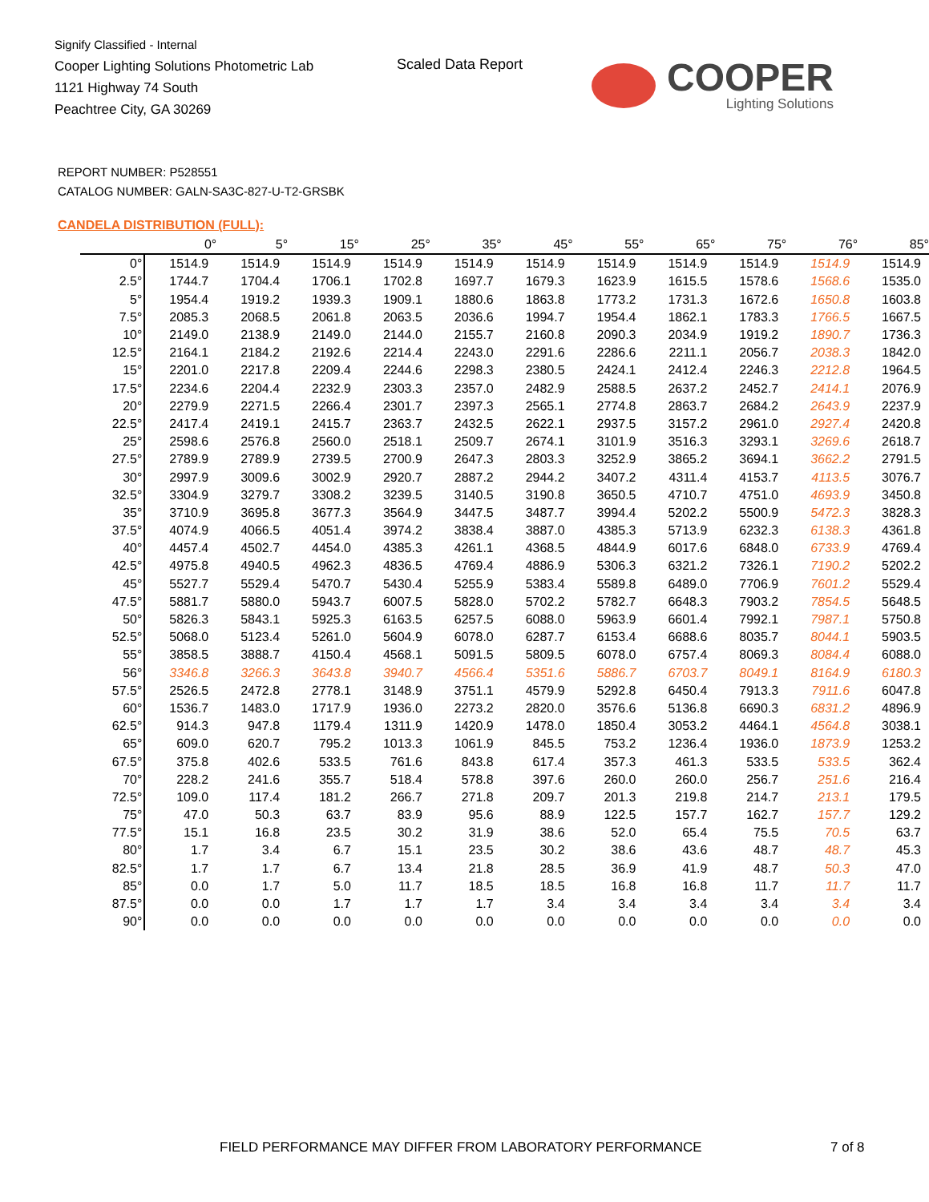Signify Classified - Internal
Cooper Lighting Solutions Photometric Lab
1121 Highway 74 South
Peachtree City, GA 30269
Scaled Data Report
COOPER
Lighting Solutions
REPORT NUMBER: P528551
CATALOG NUMBER: GALN-SA3C-827-U-T2-GRSBK
CANDELA DISTRIBUTION (FULL):
| | 0° | 5° | 15° | 25° | 35° | 45° | 55° | 65° | 75° | 76° | 85° |
| --- | --- | --- | --- | --- | --- | --- | --- | --- | --- | --- | --- |
| 0° | 1514.9 | 1514.9 | 1514.9 | 1514.9 | 1514.9 | 1514.9 | 1514.9 | 1514.9 | 1514.9 | 1514.9 | 1514.9 |
| 2.5° | 1744.7 | 1704.4 | 1706.1 | 1702.8 | 1697.7 | 1679.3 | 1623.9 | 1615.5 | 1578.6 | 1568.6 | 1535.0 |
| 5° | 1954.4 | 1919.2 | 1939.3 | 1909.1 | 1880.6 | 1863.8 | 1773.2 | 1731.3 | 1672.6 | 1650.8 | 1603.8 |
| 7.5° | 2085.3 | 2068.5 | 2061.8 | 2063.5 | 2036.6 | 1994.7 | 1954.4 | 1862.1 | 1783.3 | 1766.5 | 1667.5 |
| 10° | 2149.0 | 2138.9 | 2149.0 | 2144.0 | 2155.7 | 2160.8 | 2090.3 | 2034.9 | 1919.2 | 1890.7 | 1736.3 |
| 12.5° | 2164.1 | 2184.2 | 2192.6 | 2214.4 | 2243.0 | 2291.6 | 2286.6 | 2211.1 | 2056.7 | 2038.3 | 1842.0 |
| 15° | 2201.0 | 2217.8 | 2209.4 | 2244.6 | 2298.3 | 2380.5 | 2424.1 | 2412.4 | 2246.3 | 2212.8 | 1964.5 |
| 17.5° | 2234.6 | 2204.4 | 2232.9 | 2303.3 | 2357.0 | 2482.9 | 2588.5 | 2637.2 | 2452.7 | 2414.1 | 2076.9 |
| 20° | 2279.9 | 2271.5 | 2266.4 | 2301.7 | 2397.3 | 2565.1 | 2774.8 | 2863.7 | 2684.2 | 2643.9 | 2237.9 |
| 22.5° | 2417.4 | 2419.1 | 2415.7 | 2363.7 | 2432.5 | 2622.1 | 2937.5 | 3157.2 | 2961.0 | 2927.4 | 2420.8 |
| 25° | 2598.6 | 2576.8 | 2560.0 | 2518.1 | 2509.7 | 2674.1 | 3101.9 | 3516.3 | 3293.1 | 3269.6 | 2618.7 |
| 27.5° | 2789.9 | 2789.9 | 2739.5 | 2700.9 | 2647.3 | 2803.3 | 3252.9 | 3865.2 | 3694.1 | 3662.2 | 2791.5 |
| 30° | 2997.9 | 3009.6 | 3002.9 | 2920.7 | 2887.2 | 2944.2 | 3407.2 | 4311.4 | 4153.7 | 4113.5 | 3076.7 |
| 32.5° | 3304.9 | 3279.7 | 3308.2 | 3239.5 | 3140.5 | 3190.8 | 3650.5 | 4710.7 | 4751.0 | 4693.9 | 3450.8 |
| 35° | 3710.9 | 3695.8 | 3677.3 | 3564.9 | 3447.5 | 3487.7 | 3994.4 | 5202.2 | 5500.9 | 5472.3 | 3828.3 |
| 37.5° | 4074.9 | 4066.5 | 4051.4 | 3974.2 | 3838.4 | 3887.0 | 4385.3 | 5713.9 | 6232.3 | 6138.3 | 4361.8 |
| 40° | 4457.4 | 4502.7 | 4454.0 | 4385.3 | 4261.1 | 4368.5 | 4844.9 | 6017.6 | 6848.0 | 6733.9 | 4769.4 |
| 42.5° | 4975.8 | 4940.5 | 4962.3 | 4836.5 | 4769.4 | 4886.9 | 5306.3 | 6321.2 | 7326.1 | 7190.2 | 5202.2 |
| 45° | 5527.7 | 5529.4 | 5470.7 | 5430.4 | 5255.9 | 5383.4 | 5589.8 | 6489.0 | 7706.9 | 7601.2 | 5529.4 |
| 47.5° | 5881.7 | 5880.0 | 5943.7 | 6007.5 | 5828.0 | 5702.2 | 5782.7 | 6648.3 | 7903.2 | 7854.5 | 5648.5 |
| 50° | 5826.3 | 5843.1 | 5925.3 | 6163.5 | 6257.5 | 6088.0 | 5963.9 | 6601.4 | 7992.1 | 7987.1 | 5750.8 |
| 52.5° | 5068.0 | 5123.4 | 5261.0 | 5604.9 | 6078.0 | 6287.7 | 6153.4 | 6688.6 | 8035.7 | 8044.1 | 5903.5 |
| 55° | 3858.5 | 3888.7 | 4150.4 | 4568.1 | 5091.5 | 5809.5 | 6078.0 | 6757.4 | 8069.3 | 8084.4 | 6088.0 |
| 56° | 3346.8 | 3266.3 | 3643.8 | 3940.7 | 4566.4 | 5351.6 | 5886.7 | 6703.7 | 8049.1 | 8164.9 | 6180.3 |
| 57.5° | 2526.5 | 2472.8 | 2778.1 | 3148.9 | 3751.1 | 4579.9 | 5292.8 | 6450.4 | 7913.3 | 7911.6 | 6047.8 |
| 60° | 1536.7 | 1483.0 | 1717.9 | 1936.0 | 2273.2 | 2820.0 | 3576.6 | 5136.8 | 6690.3 | 6831.2 | 4896.9 |
| 62.5° | 914.3 | 947.8 | 1179.4 | 1311.9 | 1420.9 | 1478.0 | 1850.4 | 3053.2 | 4464.1 | 4564.8 | 3038.1 |
| 65° | 609.0 | 620.7 | 795.2 | 1013.3 | 1061.9 | 845.5 | 753.2 | 1236.4 | 1936.0 | 1873.9 | 1253.2 |
| 67.5° | 375.8 | 402.6 | 533.5 | 761.6 | 843.8 | 617.4 | 357.3 | 461.3 | 533.5 | 533.5 | 362.4 |
| 70° | 228.2 | 241.6 | 355.7 | 518.4 | 578.8 | 397.6 | 260.0 | 260.0 | 256.7 | 251.6 | 216.4 |
| 72.5° | 109.0 | 117.4 | 181.2 | 266.7 | 271.8 | 209.7 | 201.3 | 219.8 | 214.7 | 213.1 | 179.5 |
| 75° | 47.0 | 50.3 | 63.7 | 83.9 | 95.6 | 88.9 | 122.5 | 157.7 | 162.7 | 157.7 | 129.2 |
| 77.5° | 15.1 | 16.8 | 23.5 | 30.2 | 31.9 | 38.6 | 52.0 | 65.4 | 75.5 | 70.5 | 63.7 |
| 80° | 1.7 | 3.4 | 6.7 | 15.1 | 23.5 | 30.2 | 38.6 | 43.6 | 48.7 | 48.7 | 45.3 |
| 82.5° | 1.7 | 1.7 | 6.7 | 13.4 | 21.8 | 28.5 | 36.9 | 41.9 | 48.7 | 50.3 | 47.0 |
| 85° | 0.0 | 1.7 | 5.0 | 11.7 | 18.5 | 18.5 | 16.8 | 16.8 | 11.7 | 11.7 | 11.7 |
| 87.5° | 0.0 | 0.0 | 1.7 | 1.7 | 1.7 | 3.4 | 3.4 | 3.4 | 3.4 | 3.4 | 3.4 |
| 90° | 0.0 | 0.0 | 0.0 | 0.0 | 0.0 | 0.0 | 0.0 | 0.0 | 0.0 | 0.0 | 0.0 |
FIELD PERFORMANCE MAY DIFFER FROM LABORATORY PERFORMANCE
7 of 8